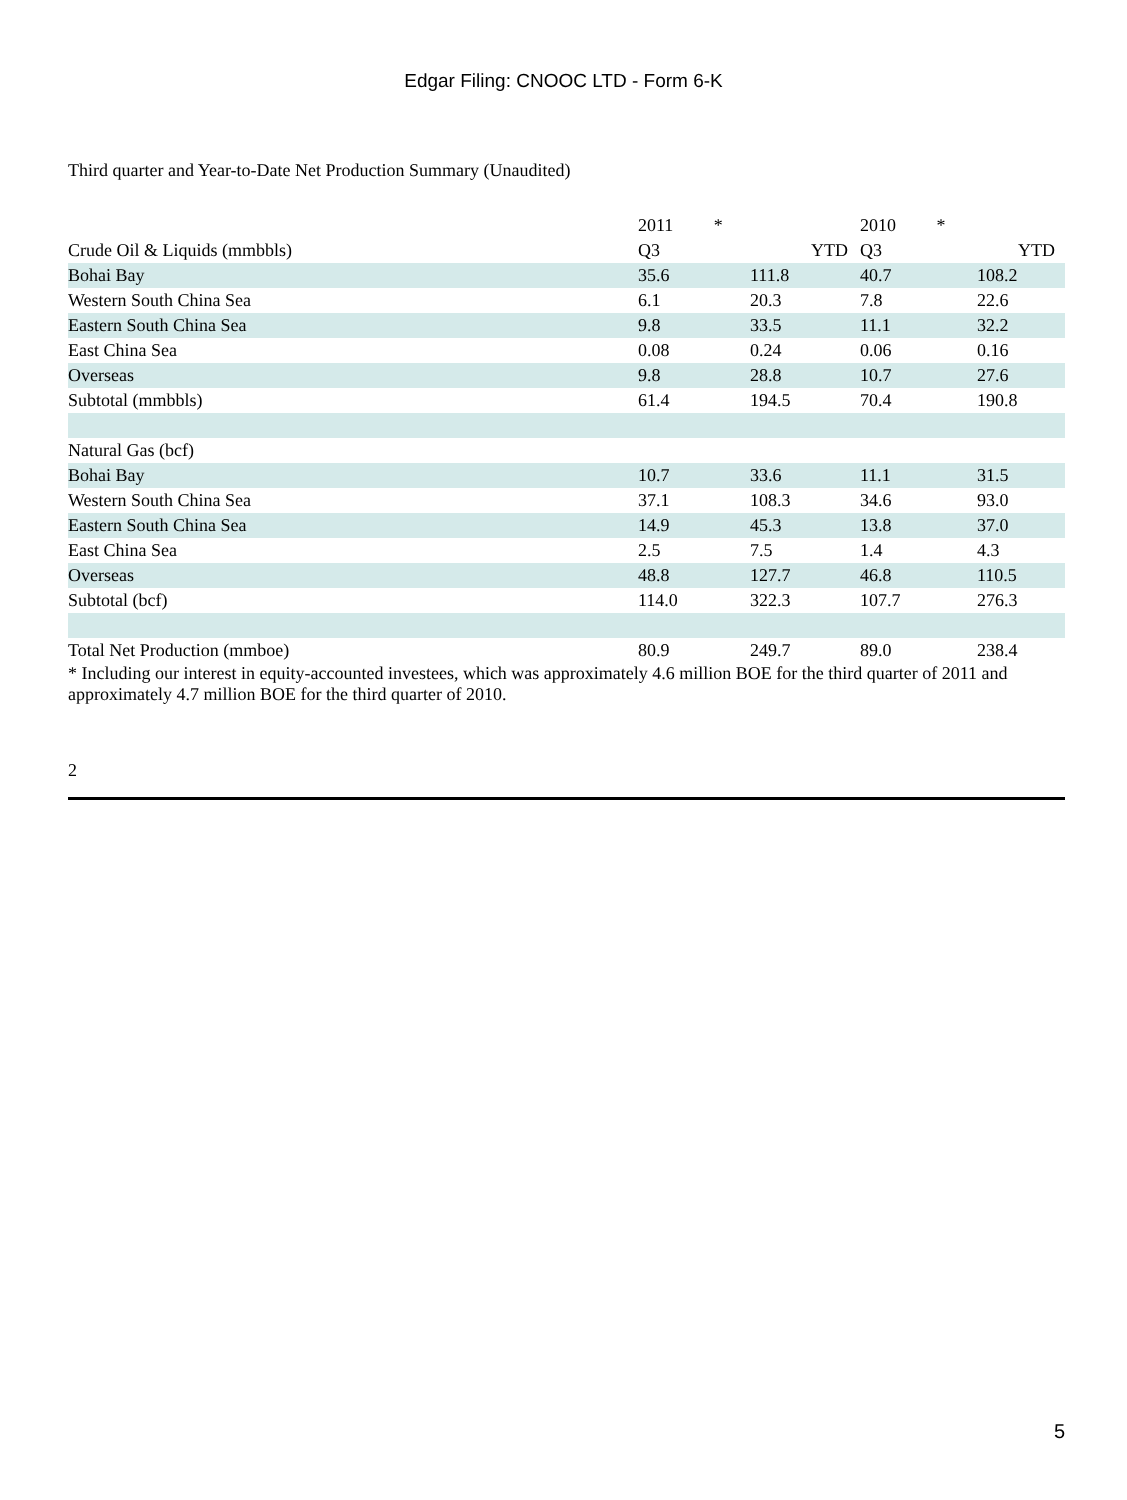Edgar Filing: CNOOC LTD - Form 6-K
Third quarter and Year-to-Date Net Production Summary (Unaudited)
| | 2011 * | | 2010 * | |
| --- | --- | --- | --- | --- |
| Crude Oil & Liquids (mmbbls) | Q3 | YTD | Q3 | YTD |
| Bohai Bay | 35.6 | 111.8 | 40.7 | 108.2 |
| Western South China Sea | 6.1 | 20.3 | 7.8 | 22.6 |
| Eastern South China Sea | 9.8 | 33.5 | 11.1 | 32.2 |
| East China Sea | 0.08 | 0.24 | 0.06 | 0.16 |
| Overseas | 9.8 | 28.8 | 10.7 | 27.6 |
| Subtotal (mmbbls) | 61.4 | 194.5 | 70.4 | 190.8 |
| Natural Gas (bcf) | | | | |
| Bohai Bay | 10.7 | 33.6 | 11.1 | 31.5 |
| Western South China Sea | 37.1 | 108.3 | 34.6 | 93.0 |
| Eastern South China Sea | 14.9 | 45.3 | 13.8 | 37.0 |
| East China Sea | 2.5 | 7.5 | 1.4 | 4.3 |
| Overseas | 48.8 | 127.7 | 46.8 | 110.5 |
| Subtotal (bcf) | 114.0 | 322.3 | 107.7 | 276.3 |
| Total Net Production (mmboe) | 80.9 | 249.7 | 89.0 | 238.4 |
* Including our interest in equity-accounted investees, which was approximately 4.6 million BOE for the third quarter of 2011 and approximately 4.7 million BOE for the third quarter of 2010.
2
5